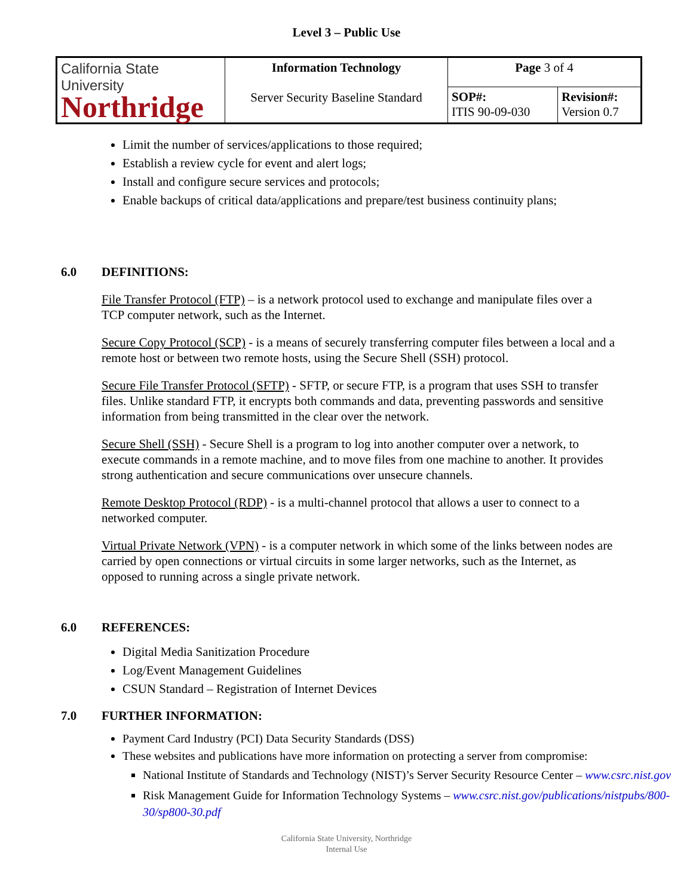Level 3 – Public Use
| California State University Northridge | Information Technology Server Security Baseline Standard | Page 3 of 4 | |
| | | SOP#: ITIS 90-09-030 | Revision#: Version 0.7 |
Limit the number of services/applications to those required;
Establish a review cycle for event and alert logs;
Install and configure secure services and protocols;
Enable backups of critical data/applications and prepare/test business continuity plans;
6.0 DEFINITIONS:
File Transfer Protocol (FTP) – is a network protocol used to exchange and manipulate files over a TCP computer network, such as the Internet.
Secure Copy Protocol (SCP) - is a means of securely transferring computer files between a local and a remote host or between two remote hosts, using the Secure Shell (SSH) protocol.
Secure File Transfer Protocol (SFTP) - SFTP, or secure FTP, is a program that uses SSH to transfer files. Unlike standard FTP, it encrypts both commands and data, preventing passwords and sensitive information from being transmitted in the clear over the network.
Secure Shell (SSH) - Secure Shell is a program to log into another computer over a network, to execute commands in a remote machine, and to move files from one machine to another. It provides strong authentication and secure communications over unsecure channels.
Remote Desktop Protocol (RDP) - is a multi-channel protocol that allows a user to connect to a networked computer.
Virtual Private Network (VPN) - is a computer network in which some of the links between nodes are carried by open connections or virtual circuits in some larger networks, such as the Internet, as opposed to running across a single private network.
6.0 REFERENCES:
Digital Media Sanitization Procedure
Log/Event Management Guidelines
CSUN Standard – Registration of Internet Devices
7.0 FURTHER INFORMATION:
Payment Card Industry (PCI) Data Security Standards (DSS)
These websites and publications have more information on protecting a server from compromise:
National Institute of Standards and Technology (NIST)’s Server Security Resource Center – www.csrc.nist.gov
Risk Management Guide for Information Technology Systems – www.csrc.nist.gov/publications/nistpubs/800-30/sp800-30.pdf
California State University, Northridge
Internal Use